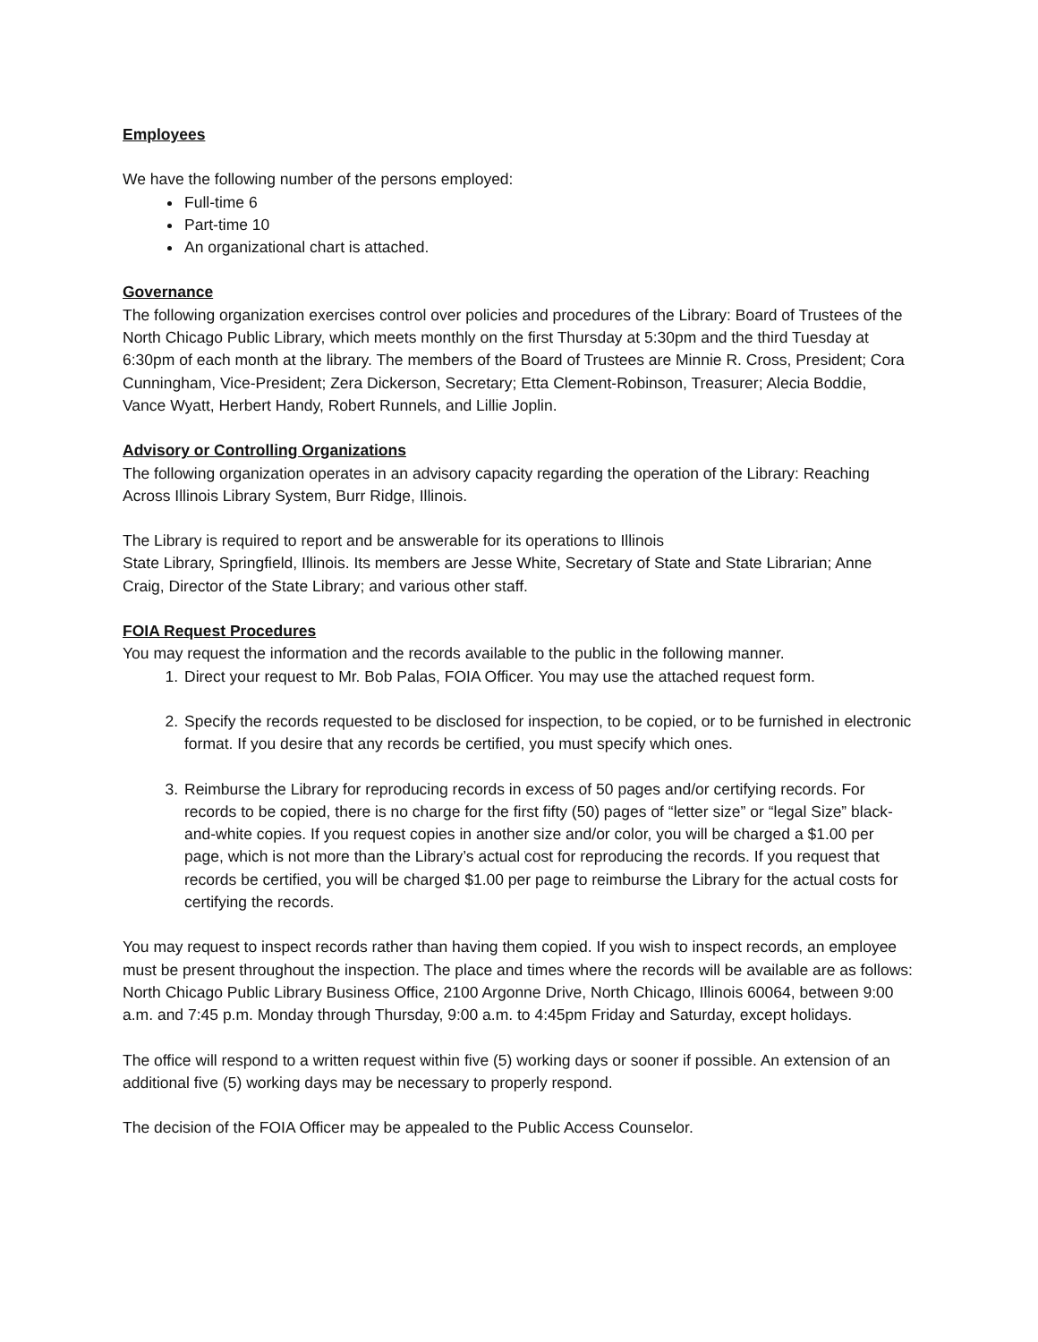Employees
We have the following number of the persons employed:
Full-time 6
Part-time 10
An organizational chart is attached.
Governance
The following organization exercises control over policies and procedures of the Library: Board of Trustees of the North Chicago Public Library, which meets monthly on the first Thursday at 5:30pm and the third Tuesday at 6:30pm of each month at the library. The members of the Board of Trustees are Minnie R. Cross, President; Cora Cunningham, Vice-President; Zera Dickerson, Secretary; Etta Clement-Robinson, Treasurer; Alecia Boddie, Vance Wyatt, Herbert Handy, Robert Runnels, and Lillie Joplin.
Advisory or Controlling Organizations
The following organization operates in an advisory capacity regarding the operation of the Library: Reaching Across Illinois Library System, Burr Ridge, Illinois.
The Library is required to report and be answerable for its operations to Illinois
State Library, Springfield, Illinois. Its members are Jesse White, Secretary of State and State Librarian; Anne Craig, Director of the State Library; and various other staff.
FOIA Request Procedures
You may request the information and the records available to the public in the following manner.
1. Direct your request to Mr. Bob Palas, FOIA Officer. You may use the attached request form.
2. Specify the records requested to be disclosed for inspection, to be copied, or to be furnished in electronic format. If you desire that any records be certified, you must specify which ones.
3. Reimburse the Library for reproducing records in excess of 50 pages and/or certifying records. For records to be copied, there is no charge for the first fifty (50) pages of “letter size” or “legal Size” black-and-white copies. If you request copies in another size and/or color, you will be charged a $1.00 per page, which is not more than the Library’s actual cost for reproducing the records. If you request that records be certified, you will be charged $1.00 per page to reimburse the Library for the actual costs for certifying the records.
You may request to inspect records rather than having them copied. If you wish to inspect records, an employee must be present throughout the inspection. The place and times where the records will be available are as follows: North Chicago Public Library Business Office, 2100 Argonne Drive, North Chicago, Illinois 60064, between 9:00 a.m. and 7:45 p.m. Monday through Thursday, 9:00 a.m. to 4:45pm Friday and Saturday, except holidays.
The office will respond to a written request within five (5) working days or sooner if possible. An extension of an additional five (5) working days may be necessary to properly respond.
The decision of the FOIA Officer may be appealed to the Public Access Counselor.